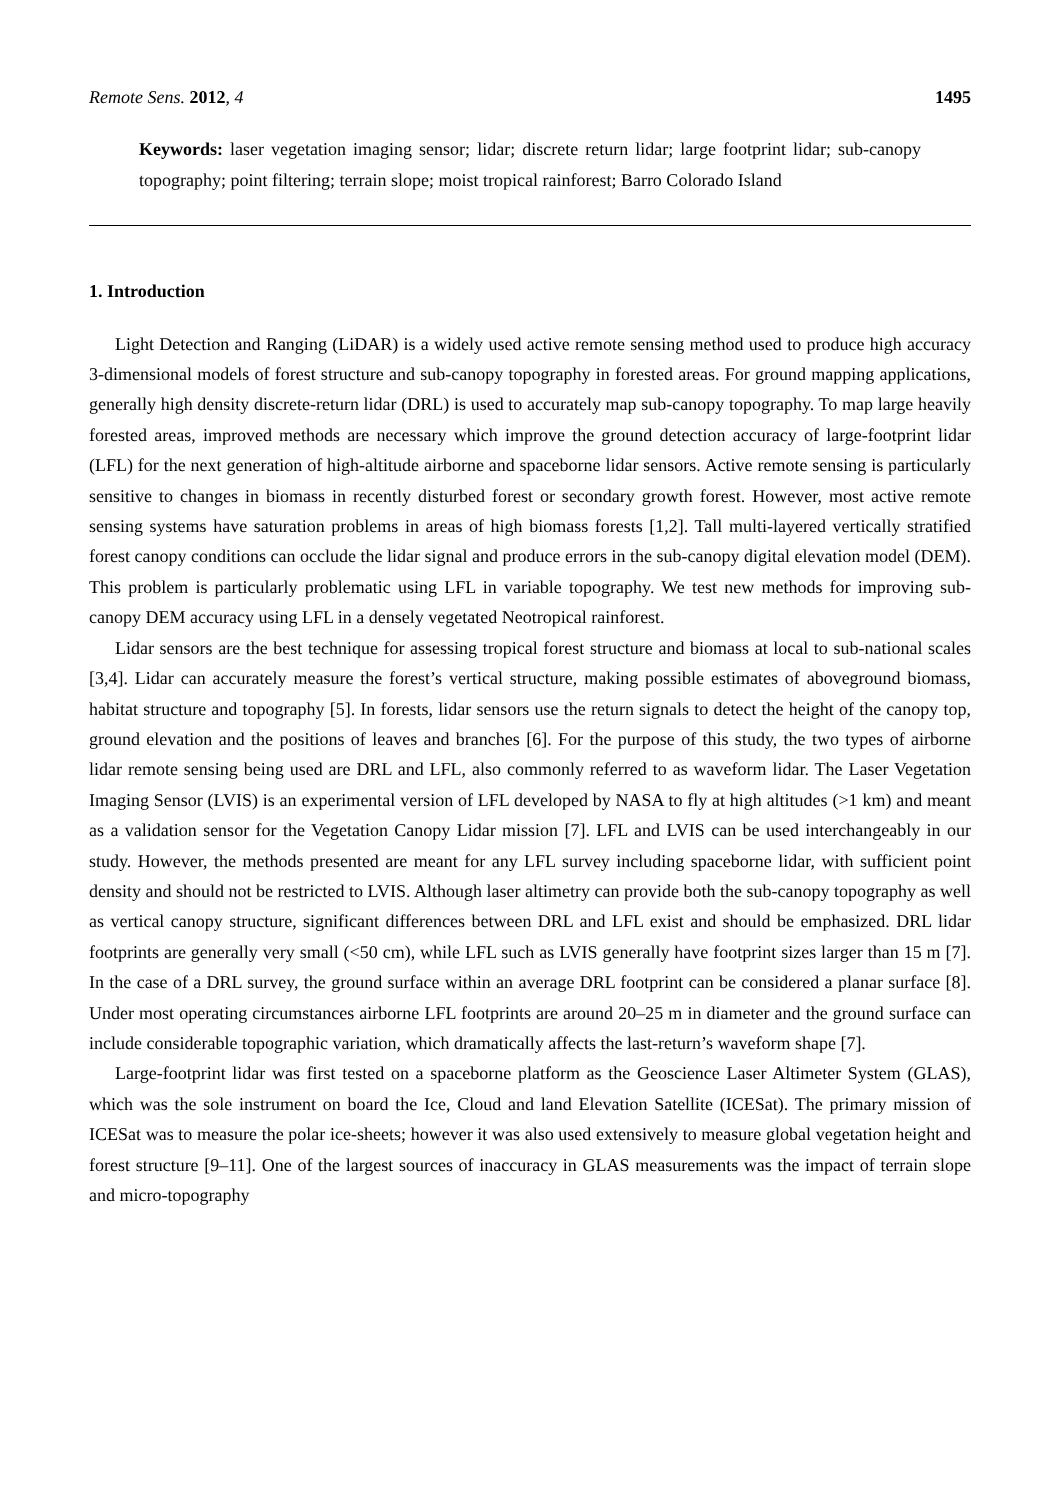Remote Sens. 2012, 4 1495
Keywords: laser vegetation imaging sensor; lidar; discrete return lidar; large footprint lidar; sub-canopy topography; point filtering; terrain slope; moist tropical rainforest; Barro Colorado Island
1. Introduction
Light Detection and Ranging (LiDAR) is a widely used active remote sensing method used to produce high accuracy 3-dimensional models of forest structure and sub-canopy topography in forested areas. For ground mapping applications, generally high density discrete-return lidar (DRL) is used to accurately map sub-canopy topography. To map large heavily forested areas, improved methods are necessary which improve the ground detection accuracy of large-footprint lidar (LFL) for the next generation of high-altitude airborne and spaceborne lidar sensors. Active remote sensing is particularly sensitive to changes in biomass in recently disturbed forest or secondary growth forest. However, most active remote sensing systems have saturation problems in areas of high biomass forests [1,2]. Tall multi-layered vertically stratified forest canopy conditions can occlude the lidar signal and produce errors in the sub-canopy digital elevation model (DEM). This problem is particularly problematic using LFL in variable topography. We test new methods for improving sub-canopy DEM accuracy using LFL in a densely vegetated Neotropical rainforest.
Lidar sensors are the best technique for assessing tropical forest structure and biomass at local to sub-national scales [3,4]. Lidar can accurately measure the forest’s vertical structure, making possible estimates of aboveground biomass, habitat structure and topography [5]. In forests, lidar sensors use the return signals to detect the height of the canopy top, ground elevation and the positions of leaves and branches [6]. For the purpose of this study, the two types of airborne lidar remote sensing being used are DRL and LFL, also commonly referred to as waveform lidar. The Laser Vegetation Imaging Sensor (LVIS) is an experimental version of LFL developed by NASA to fly at high altitudes (>1 km) and meant as a validation sensor for the Vegetation Canopy Lidar mission [7]. LFL and LVIS can be used interchangeably in our study. However, the methods presented are meant for any LFL survey including spaceborne lidar, with sufficient point density and should not be restricted to LVIS. Although laser altimetry can provide both the sub-canopy topography as well as vertical canopy structure, significant differences between DRL and LFL exist and should be emphasized. DRL lidar footprints are generally very small (<50 cm), while LFL such as LVIS generally have footprint sizes larger than 15 m [7]. In the case of a DRL survey, the ground surface within an average DRL footprint can be considered a planar surface [8]. Under most operating circumstances airborne LFL footprints are around 20–25 m in diameter and the ground surface can include considerable topographic variation, which dramatically affects the last-return’s waveform shape [7].
Large-footprint lidar was first tested on a spaceborne platform as the Geoscience Laser Altimeter System (GLAS), which was the sole instrument on board the Ice, Cloud and land Elevation Satellite (ICESat). The primary mission of ICESat was to measure the polar ice-sheets; however it was also used extensively to measure global vegetation height and forest structure [9–11]. One of the largest sources of inaccuracy in GLAS measurements was the impact of terrain slope and micro-topography